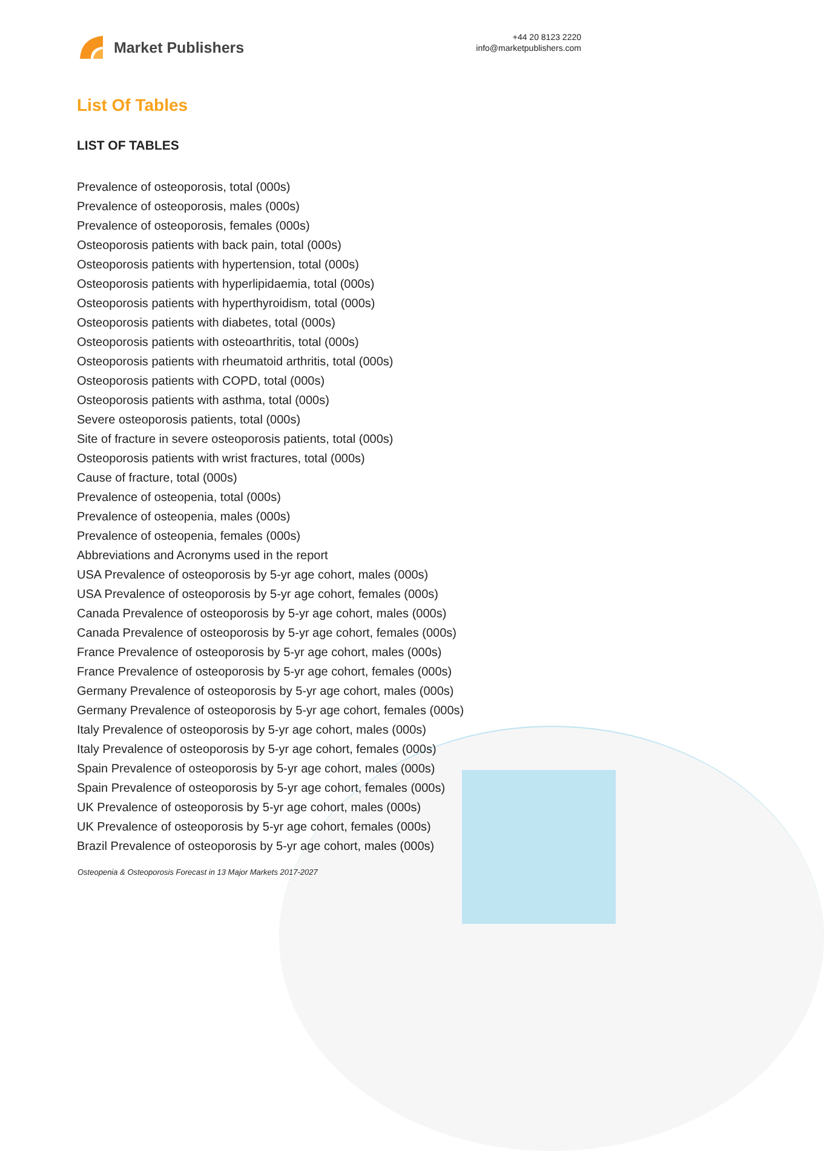Market Publishers
+44 20 8123 2220
info@marketpublishers.com
List Of Tables
LIST OF TABLES
Prevalence of osteoporosis, total (000s)
Prevalence of osteoporosis, males (000s)
Prevalence of osteoporosis, females (000s)
Osteoporosis patients with back pain, total (000s)
Osteoporosis patients with hypertension, total (000s)
Osteoporosis patients with hyperlipidaemia, total (000s)
Osteoporosis patients with hyperthyroidism, total (000s)
Osteoporosis patients with diabetes, total (000s)
Osteoporosis patients with osteoarthritis, total (000s)
Osteoporosis patients with rheumatoid arthritis, total (000s)
Osteoporosis patients with COPD, total (000s)
Osteoporosis patients with asthma, total (000s)
Severe osteoporosis patients, total (000s)
Site of fracture in severe osteoporosis patients, total (000s)
Osteoporosis patients with wrist fractures, total (000s)
Cause of fracture, total (000s)
Prevalence of osteopenia, total (000s)
Prevalence of osteopenia, males (000s)
Prevalence of osteopenia, females (000s)
Abbreviations and Acronyms used in the report
USA Prevalence of osteoporosis by 5-yr age cohort, males (000s)
USA Prevalence of osteoporosis by 5-yr age cohort, females (000s)
Canada Prevalence of osteoporosis by 5-yr age cohort, males (000s)
Canada Prevalence of osteoporosis by 5-yr age cohort, females (000s)
France Prevalence of osteoporosis by 5-yr age cohort, males (000s)
France Prevalence of osteoporosis by 5-yr age cohort, females (000s)
Germany Prevalence of osteoporosis by 5-yr age cohort, males (000s)
Germany Prevalence of osteoporosis by 5-yr age cohort, females (000s)
Italy Prevalence of osteoporosis by 5-yr age cohort, males (000s)
Italy Prevalence of osteoporosis by 5-yr age cohort, females (000s)
Spain Prevalence of osteoporosis by 5-yr age cohort, males (000s)
Spain Prevalence of osteoporosis by 5-yr age cohort, females (000s)
UK Prevalence of osteoporosis by 5-yr age cohort, males (000s)
UK Prevalence of osteoporosis by 5-yr age cohort, females (000s)
Brazil Prevalence of osteoporosis by 5-yr age cohort, males (000s)
Osteopenia & Osteoporosis Forecast in 13 Major Markets 2017-2027